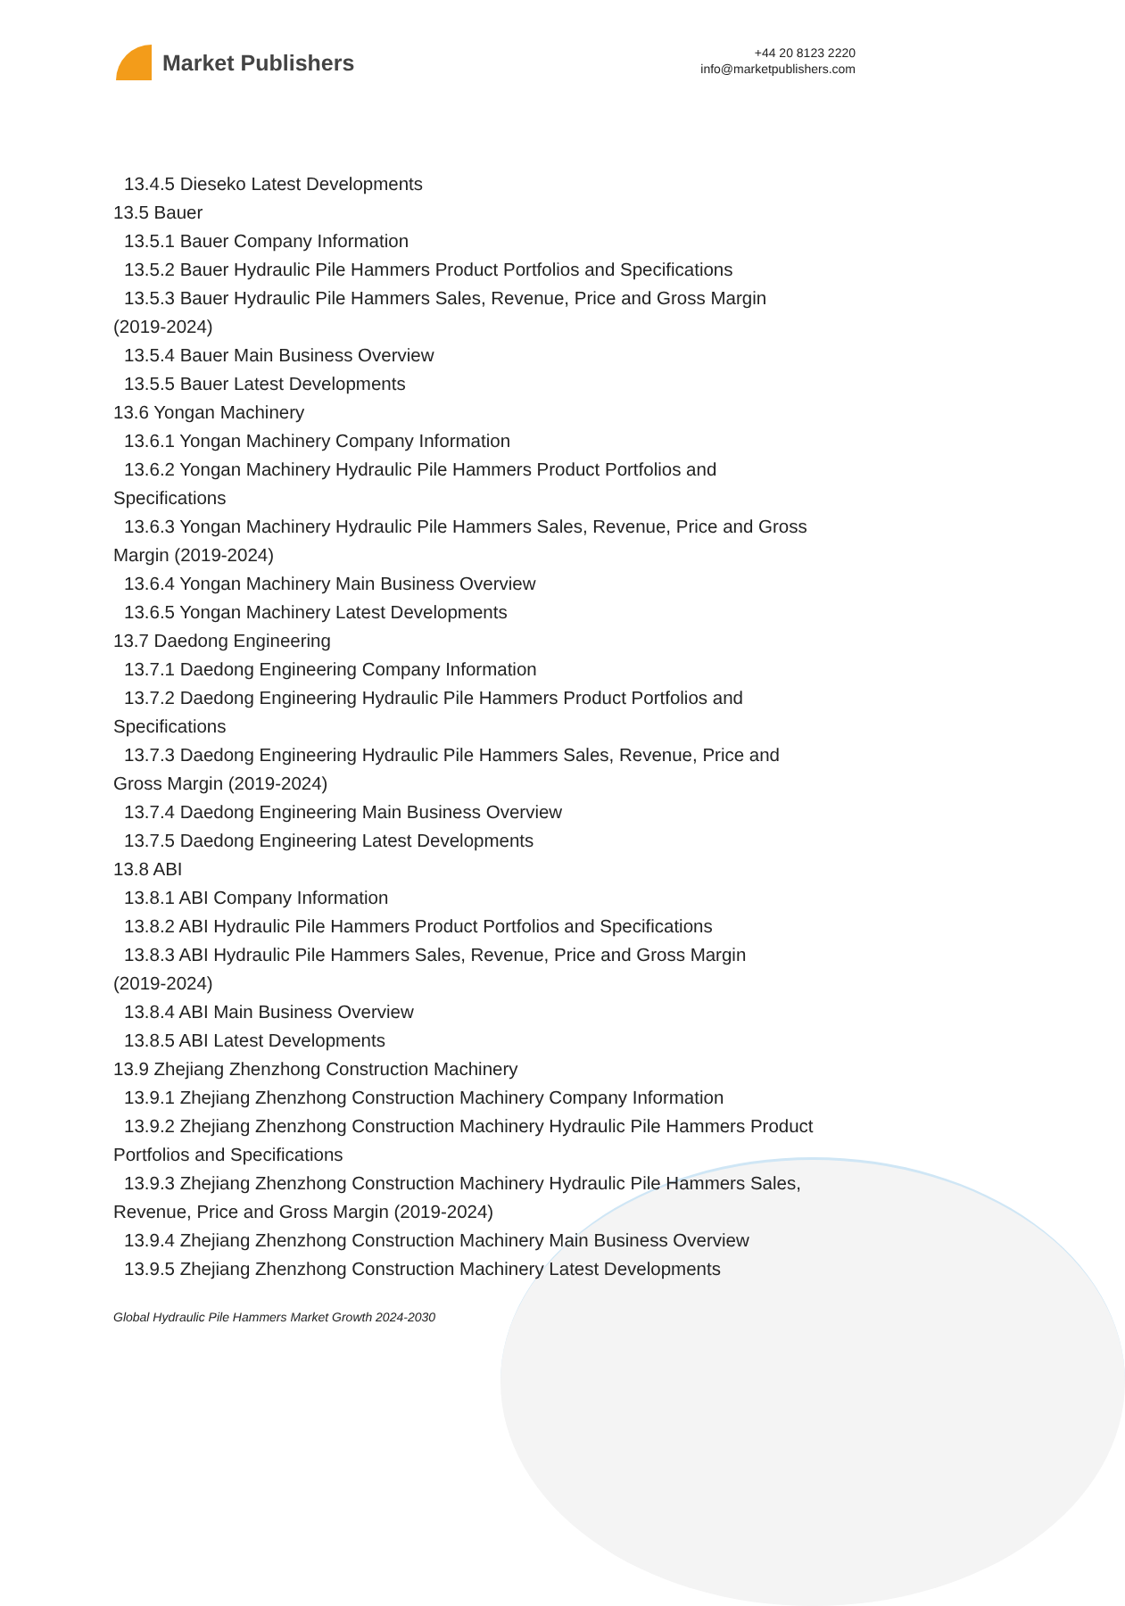Market Publishers
+44 20 8123 2220
info@marketpublishers.com
13.4.5 Dieseko Latest Developments
13.5 Bauer
13.5.1 Bauer Company Information
13.5.2 Bauer Hydraulic Pile Hammers Product Portfolios and Specifications
13.5.3 Bauer Hydraulic Pile Hammers Sales, Revenue, Price and Gross Margin
(2019-2024)
13.5.4 Bauer Main Business Overview
13.5.5 Bauer Latest Developments
13.6 Yongan Machinery
13.6.1 Yongan Machinery Company Information
13.6.2 Yongan Machinery Hydraulic Pile Hammers Product Portfolios and
Specifications
13.6.3 Yongan Machinery Hydraulic Pile Hammers Sales, Revenue, Price and Gross
Margin (2019-2024)
13.6.4 Yongan Machinery Main Business Overview
13.6.5 Yongan Machinery Latest Developments
13.7 Daedong Engineering
13.7.1 Daedong Engineering Company Information
13.7.2 Daedong Engineering Hydraulic Pile Hammers Product Portfolios and
Specifications
13.7.3 Daedong Engineering Hydraulic Pile Hammers Sales, Revenue, Price and
Gross Margin (2019-2024)
13.7.4 Daedong Engineering Main Business Overview
13.7.5 Daedong Engineering Latest Developments
13.8 ABI
13.8.1 ABI Company Information
13.8.2 ABI Hydraulic Pile Hammers Product Portfolios and Specifications
13.8.3 ABI Hydraulic Pile Hammers Sales, Revenue, Price and Gross Margin
(2019-2024)
13.8.4 ABI Main Business Overview
13.8.5 ABI Latest Developments
13.9 Zhejiang Zhenzhong Construction Machinery
13.9.1 Zhejiang Zhenzhong Construction Machinery Company Information
13.9.2 Zhejiang Zhenzhong Construction Machinery Hydraulic Pile Hammers Product
Portfolios and Specifications
13.9.3 Zhejiang Zhenzhong Construction Machinery Hydraulic Pile Hammers Sales,
Revenue, Price and Gross Margin (2019-2024)
13.9.4 Zhejiang Zhenzhong Construction Machinery Main Business Overview
13.9.5 Zhejiang Zhenzhong Construction Machinery Latest Developments
Global Hydraulic Pile Hammers Market Growth 2024-2030